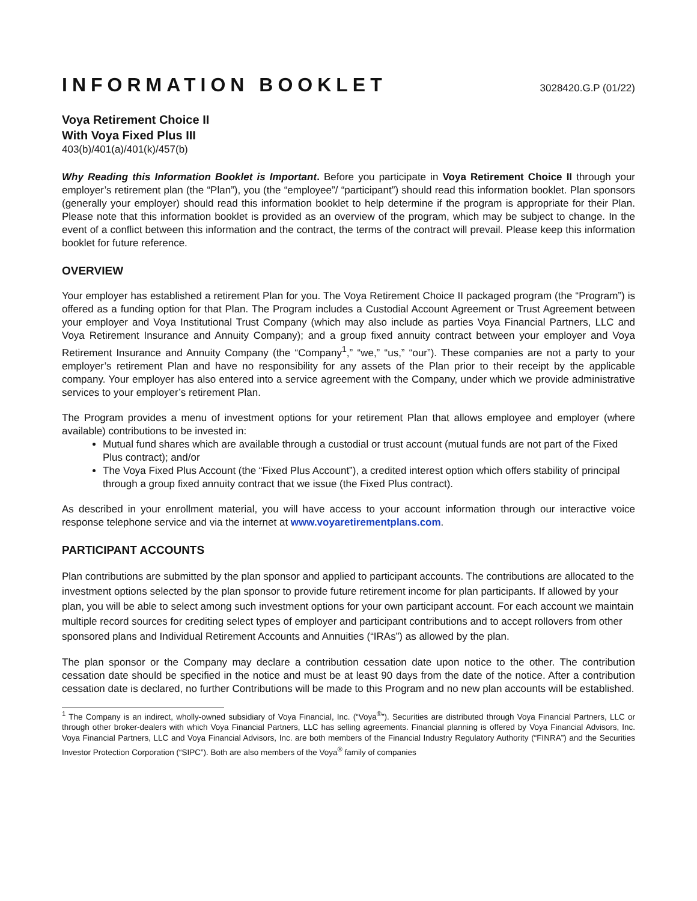INFORMATION BOOKLET 3028420.G.P (01/22)
Voya Retirement Choice II
With Voya Fixed Plus III
403(b)/401(a)/401(k)/457(b)
Why Reading this Information Booklet is Important. Before you participate in Voya Retirement Choice II through your employer’s retirement plan (the “Plan”), you (the “employee”/ “participant”) should read this information booklet. Plan sponsors (generally your employer) should read this information booklet to help determine if the program is appropriate for their Plan. Please note that this information booklet is provided as an overview of the program, which may be subject to change. In the event of a conflict between this information and the contract, the terms of the contract will prevail. Please keep this information booklet for future reference.
OVERVIEW
Your employer has established a retirement Plan for you. The Voya Retirement Choice II packaged program (the “Program”) is offered as a funding option for that Plan. The Program includes a Custodial Account Agreement or Trust Agreement between your employer and Voya Institutional Trust Company (which may also include as parties Voya Financial Partners, LLC and Voya Retirement Insurance and Annuity Company); and a group fixed annuity contract between your employer and Voya Retirement Insurance and Annuity Company (the “Company<sup>1</sup>,” “we,” “us,” “our”). These companies are not a party to your employer’s retirement Plan and have no responsibility for any assets of the Plan prior to their receipt by the applicable company. Your employer has also entered into a service agreement with the Company, under which we provide administrative services to your employer’s retirement Plan.
The Program provides a menu of investment options for your retirement Plan that allows employee and employer (where available) contributions to be invested in:
Mutual fund shares which are available through a custodial or trust account (mutual funds are not part of the Fixed Plus contract); and/or
The Voya Fixed Plus Account (the “Fixed Plus Account”), a credited interest option which offers stability of principal through a group fixed annuity contract that we issue (the Fixed Plus contract).
As described in your enrollment material, you will have access to your account information through our interactive voice response telephone service and via the internet at www.voyaretirementplans.com.
PARTICIPANT ACCOUNTS
Plan contributions are submitted by the plan sponsor and applied to participant accounts. The contributions are allocated to the investment options selected by the plan sponsor to provide future retirement income for plan participants. If allowed by your plan, you will be able to select among such investment options for your own participant account. For each account we maintain multiple record sources for crediting select types of employer and participant contributions and to accept rollovers from other sponsored plans and Individual Retirement Accounts and Annuities (“IRAs”) as allowed by the plan.
The plan sponsor or the Company may declare a contribution cessation date upon notice to the other. The contribution cessation date should be specified in the notice and must be at least 90 days from the date of the notice. After a contribution cessation date is declared, no further Contributions will be made to this Program and no new plan accounts will be established.
<sup>1</sup> The Company is an indirect, wholly-owned subsidiary of Voya Financial, Inc. (“Voya<sup>®</sup>”). Securities are distributed through Voya Financial Partners, LLC or through other broker-dealers with which Voya Financial Partners, LLC has selling agreements. Financial planning is offered by Voya Financial Advisors, Inc. Voya Financial Partners, LLC and Voya Financial Advisors, Inc. are both members of the Financial Industry Regulatory Authority (“FINRA”) and the Securities Investor Protection Corporation (“SIPC”). Both are also members of the Voya<sup>®</sup> family of companies